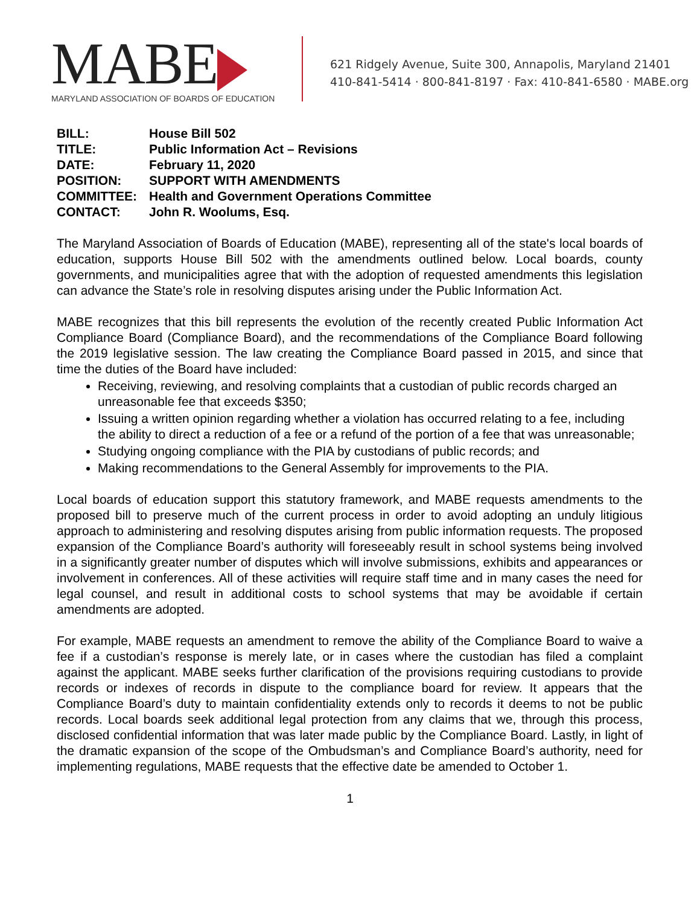MABE
MARYLAND ASSOCIATION OF BOARDS OF EDUCATION
621 Ridgely Avenue, Suite 300, Annapolis, Maryland 21401
410-841-5414 · 800-841-8197 · Fax: 410-841-6580 · MABE.org
BILL: House Bill 502
TITLE: Public Information Act – Revisions
DATE: February 11, 2020
POSITION: SUPPORT WITH AMENDMENTS
COMMITTEE: Health and Government Operations Committee
CONTACT: John R. Woolums, Esq.
The Maryland Association of Boards of Education (MABE), representing all of the state's local boards of education, supports House Bill 502 with the amendments outlined below. Local boards, county governments, and municipalities agree that with the adoption of requested amendments this legislation can advance the State’s role in resolving disputes arising under the Public Information Act.
MABE recognizes that this bill represents the evolution of the recently created Public Information Act Compliance Board (Compliance Board), and the recommendations of the Compliance Board following the 2019 legislative session. The law creating the Compliance Board passed in 2015, and since that time the duties of the Board have included:
Receiving, reviewing, and resolving complaints that a custodian of public records charged an unreasonable fee that exceeds $350;
Issuing a written opinion regarding whether a violation has occurred relating to a fee, including the ability to direct a reduction of a fee or a refund of the portion of a fee that was unreasonable;
Studying ongoing compliance with the PIA by custodians of public records; and
Making recommendations to the General Assembly for improvements to the PIA.
Local boards of education support this statutory framework, and MABE requests amendments to the proposed bill to preserve much of the current process in order to avoid adopting an unduly litigious approach to administering and resolving disputes arising from public information requests. The proposed expansion of the Compliance Board’s authority will foreseeably result in school systems being involved in a significantly greater number of disputes which will involve submissions, exhibits and appearances or involvement in conferences. All of these activities will require staff time and in many cases the need for legal counsel, and result in additional costs to school systems that may be avoidable if certain amendments are adopted.
For example, MABE requests an amendment to remove the ability of the Compliance Board to waive a fee if a custodian’s response is merely late, or in cases where the custodian has filed a complaint against the applicant. MABE seeks further clarification of the provisions requiring custodians to provide records or indexes of records in dispute to the compliance board for review. It appears that the Compliance Board’s duty to maintain confidentiality extends only to records it deems to not be public records. Local boards seek additional legal protection from any claims that we, through this process, disclosed confidential information that was later made public by the Compliance Board. Lastly, in light of the dramatic expansion of the scope of the Ombudsman’s and Compliance Board’s authority, need for implementing regulations, MABE requests that the effective date be amended to October 1.
1